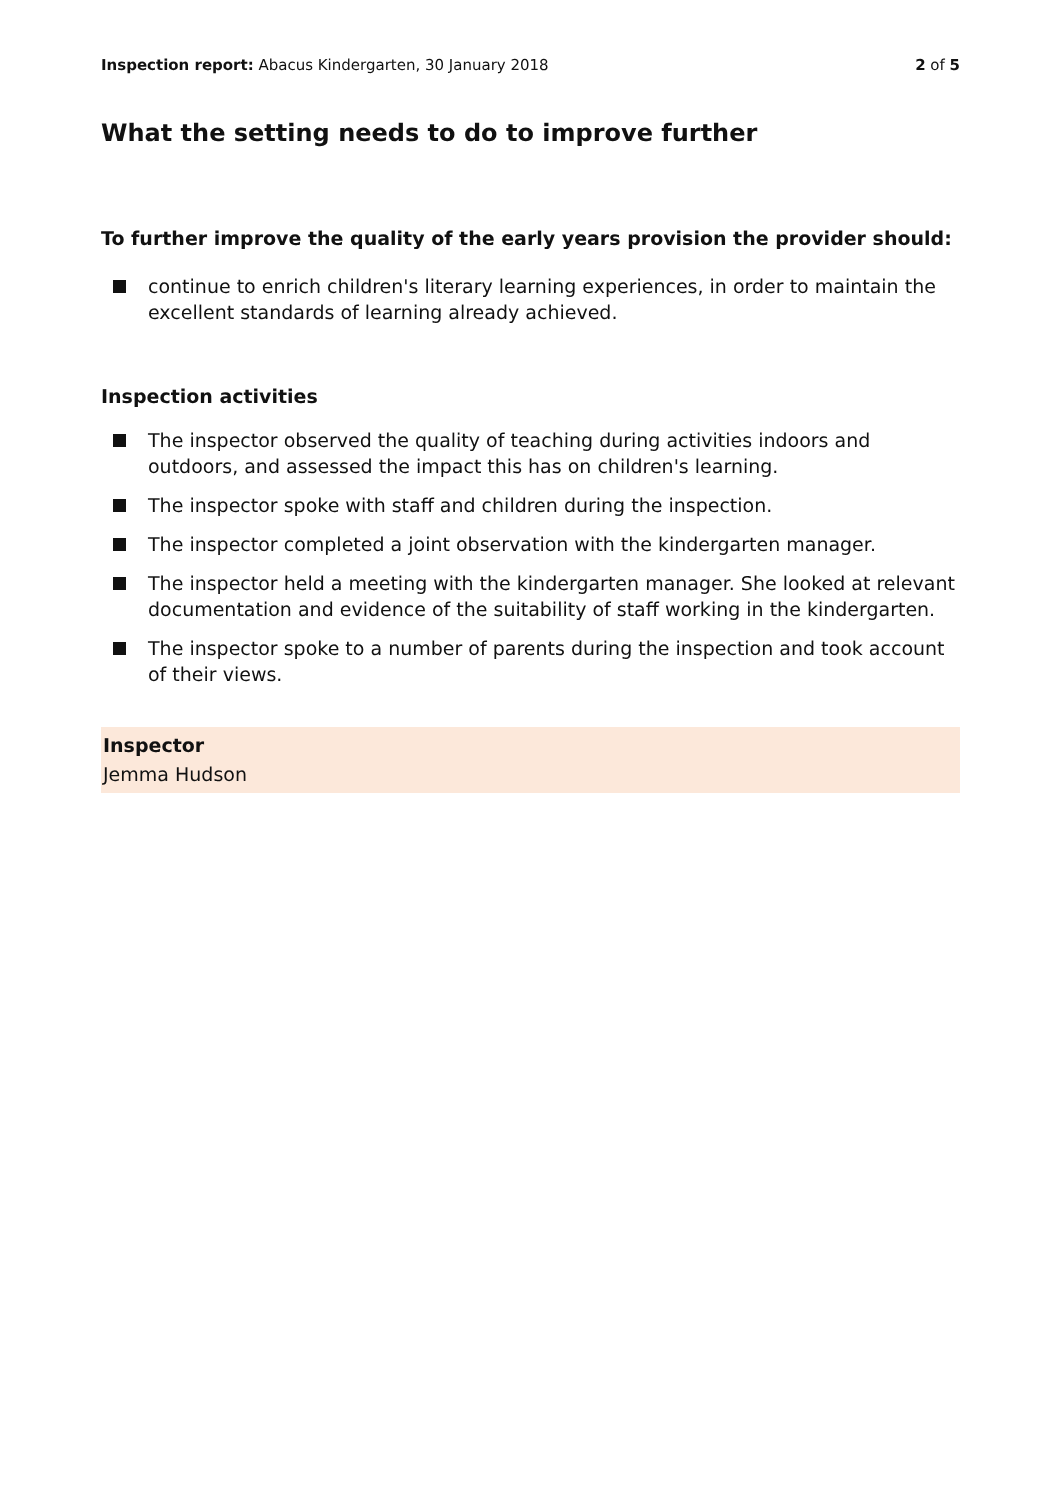Inspection report: Abacus Kindergarten, 30 January 2018
2 of 5
What the setting needs to do to improve further
To further improve the quality of the early years provision the provider should:
continue to enrich children's literary learning experiences, in order to maintain the excellent standards of learning already achieved.
Inspection activities
The inspector observed the quality of teaching during activities indoors and outdoors, and assessed the impact this has on children's learning.
The inspector spoke with staff and children during the inspection.
The inspector completed a joint observation with the kindergarten manager.
The inspector held a meeting with the kindergarten manager. She looked at relevant documentation and evidence of the suitability of staff working in the kindergarten.
The inspector spoke to a number of parents during the inspection and took account of their views.
Inspector
Jemma Hudson